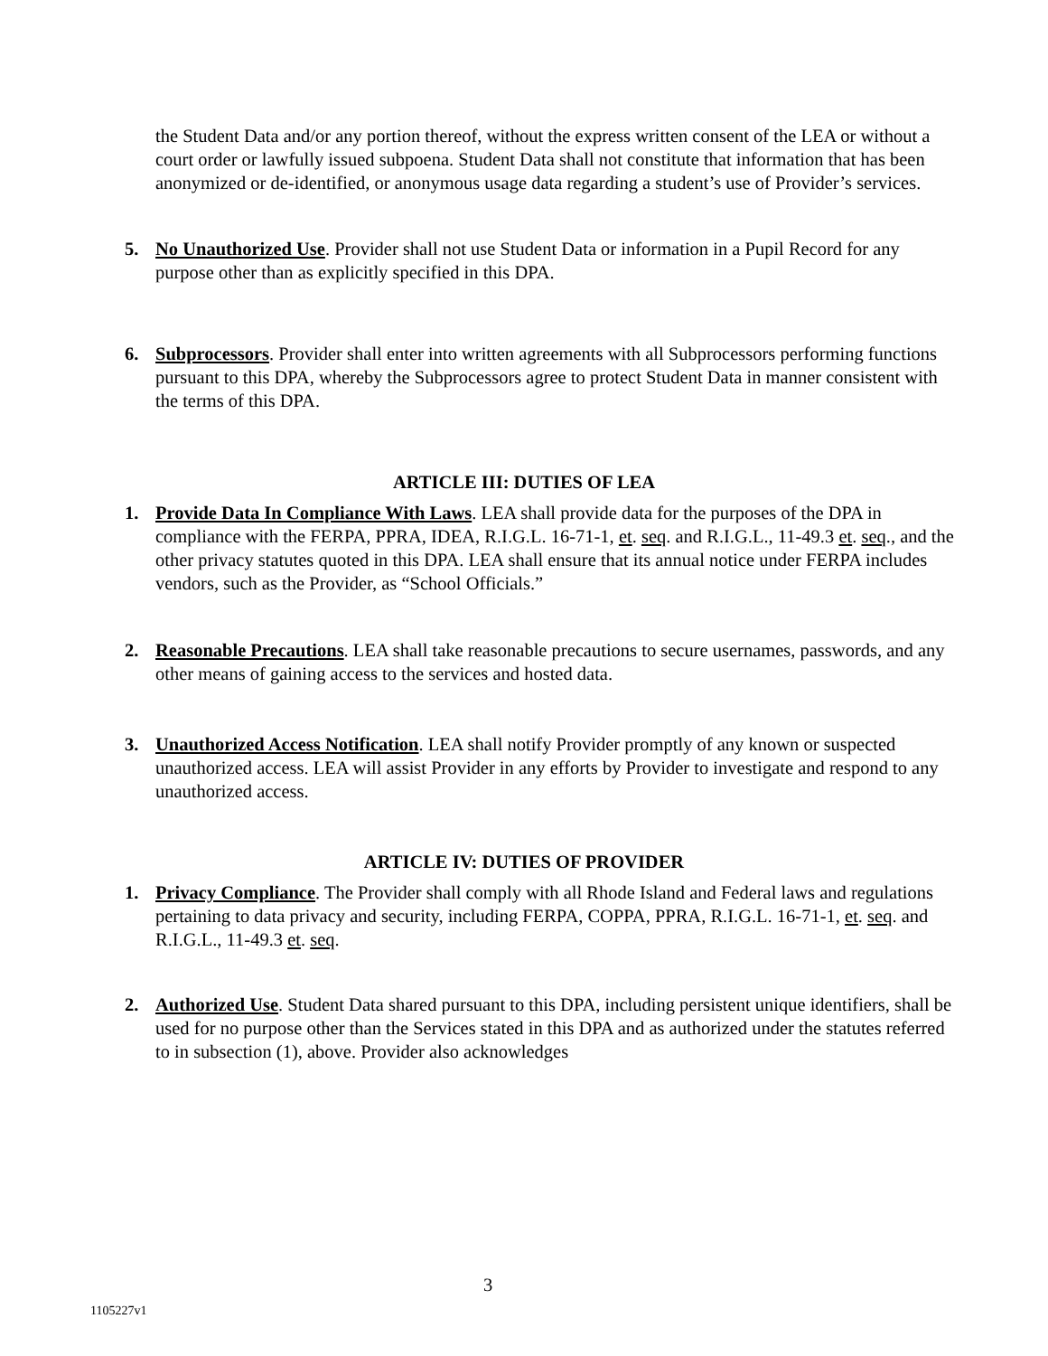the Student Data and/or any portion thereof, without the express written consent of the LEA or without a court order or lawfully issued subpoena. Student Data shall not constitute that information that has been anonymized or de-identified, or anonymous usage data regarding a student’s use of Provider’s services.
5. No Unauthorized Use. Provider shall not use Student Data or information in a Pupil Record for any purpose other than as explicitly specified in this DPA.
6. Subprocessors. Provider shall enter into written agreements with all Subprocessors performing functions pursuant to this DPA, whereby the Subprocessors agree to protect Student Data in manner consistent with the terms of this DPA.
ARTICLE III: DUTIES OF LEA
1. Provide Data In Compliance With Laws. LEA shall provide data for the purposes of the DPA in compliance with the FERPA, PPRA, IDEA, R.I.G.L. 16-71-1, et. seq. and R.I.G.L., 11-49.3 et. seq., and the other privacy statutes quoted in this DPA. LEA shall ensure that its annual notice under FERPA includes vendors, such as the Provider, as “School Officials.”
2. Reasonable Precautions. LEA shall take reasonable precautions to secure usernames, passwords, and any other means of gaining access to the services and hosted data.
3. Unauthorized Access Notification. LEA shall notify Provider promptly of any known or suspected unauthorized access. LEA will assist Provider in any efforts by Provider to investigate and respond to any unauthorized access.
ARTICLE IV: DUTIES OF PROVIDER
1. Privacy Compliance. The Provider shall comply with all Rhode Island and Federal laws and regulations pertaining to data privacy and security, including FERPA, COPPA, PPRA, R.I.G.L. 16-71-1, et. seq. and R.I.G.L., 11-49.3 et. seq.
2. Authorized Use. Student Data shared pursuant to this DPA, including persistent unique identifiers, shall be used for no purpose other than the Services stated in this DPA and as authorized under the statutes referred to in subsection (1), above. Provider also acknowledges
3
1105227v1